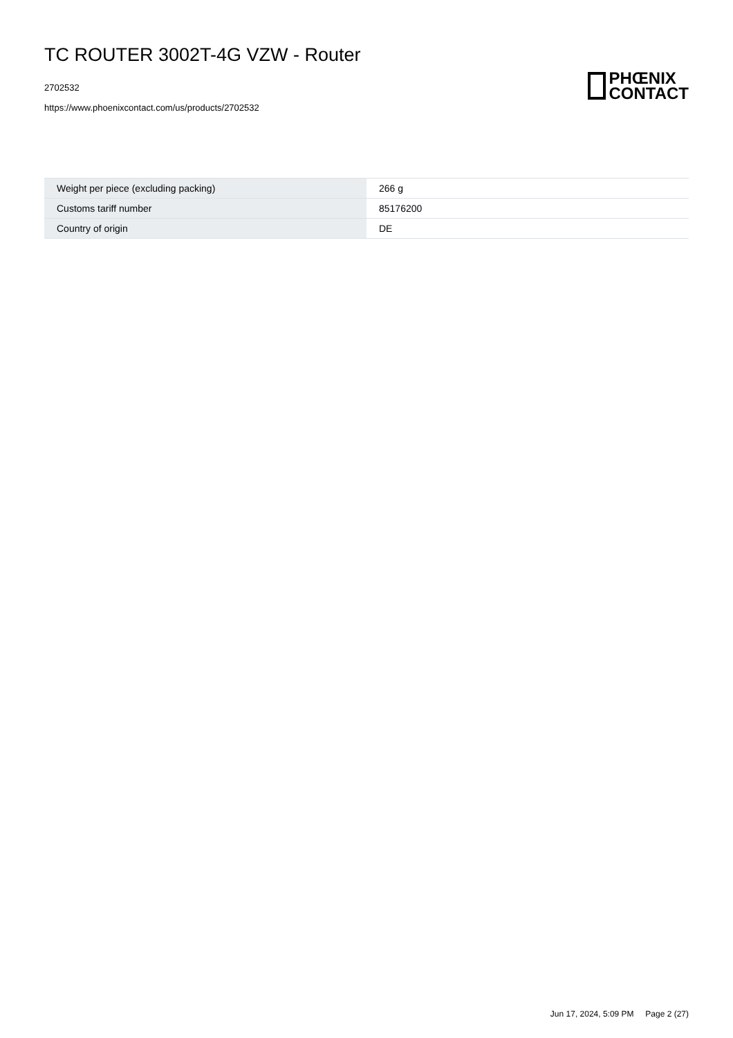TC ROUTER 3002T-4G VZW - Router
2702532
https://www.phoenixcontact.com/us/products/2702532
PHŒNIX
CONTACT
| Weight per piece (excluding packing) | 266 g |
| Customs tariff number | 85176200 |
| Country of origin | DE |
Jun 17, 2024, 5:09 PM Page 2 (27)